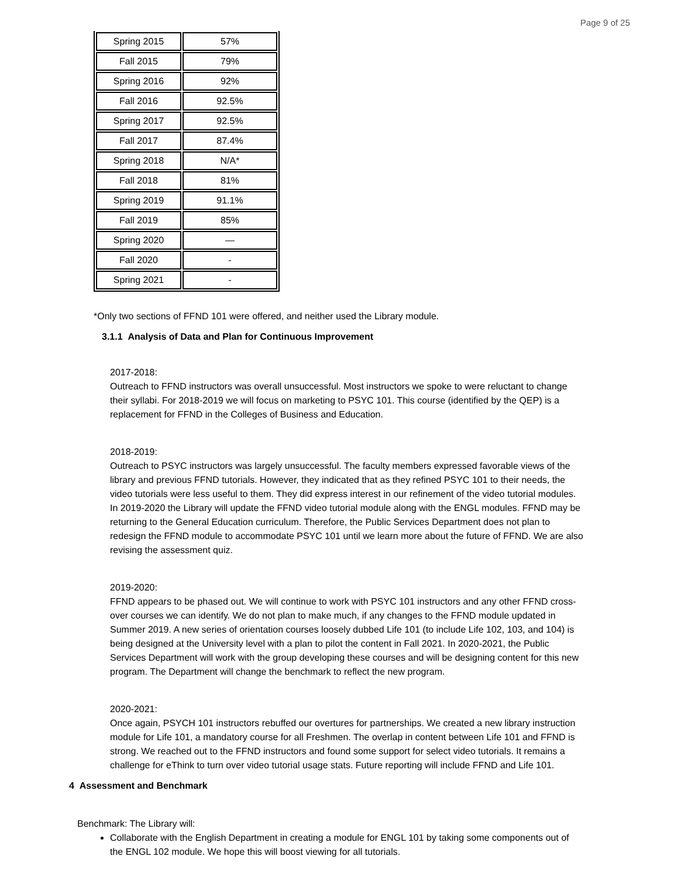Page 9 of 25
| Spring 2015 | 57% |
| Fall 2015 | 79% |
| Spring 2016 | 92% |
| Fall 2016 | 92.5% |
| Spring 2017 | 92.5% |
| Fall 2017 | 87.4% |
| Spring 2018 | N/A* |
| Fall 2018 | 81% |
| Spring 2019 | 91.1% |
| Fall 2019 | 85% |
| Spring 2020 | — |
| Fall 2020 | - |
| Spring 2021 | - |
*Only two sections of FFND 101 were offered, and neither used the Library module.
3.1.1 Analysis of Data and Plan for Continuous Improvement
2017-2018:
Outreach to FFND instructors was overall unsuccessful. Most instructors we spoke to were reluctant to change their syllabi. For 2018-2019 we will focus on marketing to PSYC 101. This course (identified by the QEP) is a replacement for FFND in the Colleges of Business and Education.
2018-2019:
Outreach to PSYC instructors was largely unsuccessful. The faculty members expressed favorable views of the library and previous FFND tutorials. However, they indicated that as they refined PSYC 101 to their needs, the video tutorials were less useful to them. They did express interest in our refinement of the video tutorial modules. In 2019-2020 the Library will update the FFND video tutorial module along with the ENGL modules. FFND may be returning to the General Education curriculum. Therefore, the Public Services Department does not plan to redesign the FFND module to accommodate PSYC 101 until we learn more about the future of FFND. We are also revising the assessment quiz.
2019-2020:
FFND appears to be phased out. We will continue to work with PSYC 101 instructors and any other FFND cross-over courses we can identify. We do not plan to make much, if any changes to the FFND module updated in Summer 2019. A new series of orientation courses loosely dubbed Life 101 (to include Life 102, 103, and 104) is being designed at the University level with a plan to pilot the content in Fall 2021. In 2020-2021, the Public Services Department will work with the group developing these courses and will be designing content for this new program. The Department will change the benchmark to reflect the new program.
2020-2021:
Once again, PSYCH 101 instructors rebuffed our overtures for partnerships. We created a new library instruction module for Life 101, a mandatory course for all Freshmen. The overlap in content between Life 101 and FFND is strong. We reached out to the FFND instructors and found some support for select video tutorials. It remains a challenge for eThink to turn over video tutorial usage stats. Future reporting will include FFND and Life 101.
4 Assessment and Benchmark
Benchmark: The Library will:
Collaborate with the English Department in creating a module for ENGL 101 by taking some components out of the ENGL 102 module. We hope this will boost viewing for all tutorials.